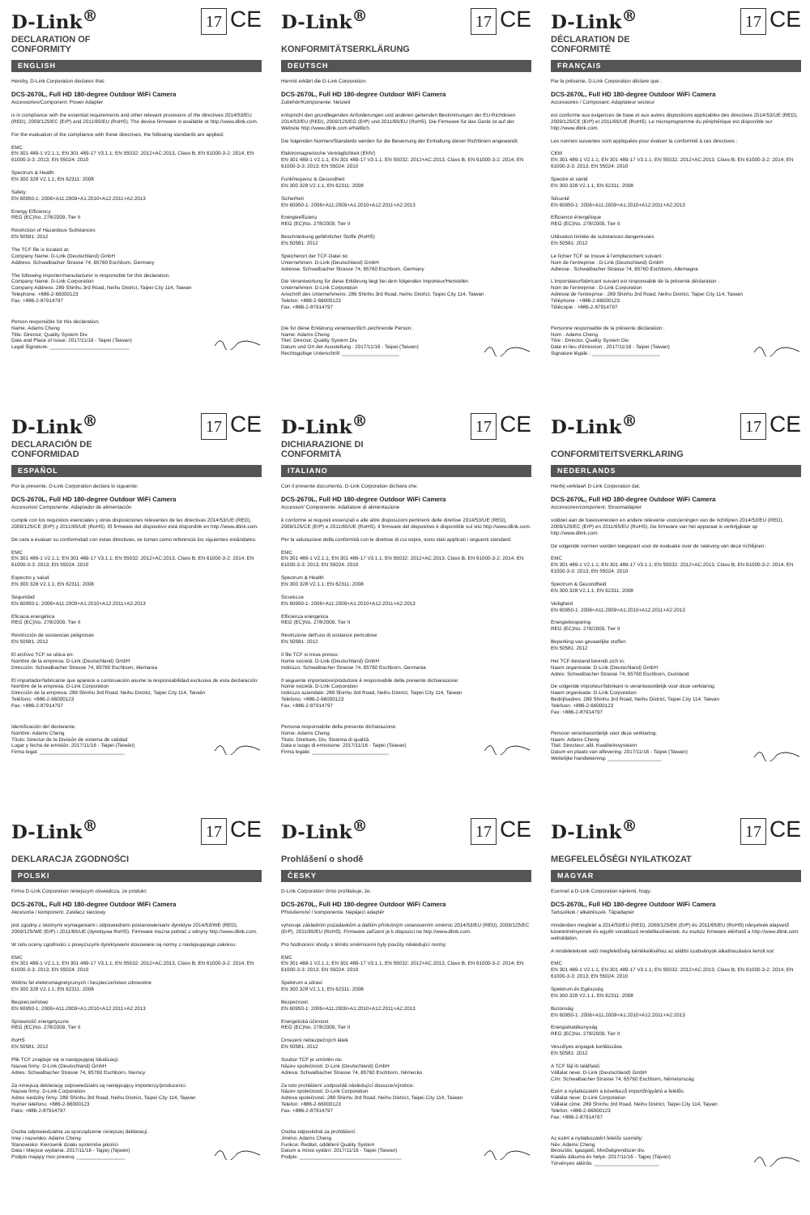D-Link<sup>®</sup>
DECLARATION OF
CONFORMITY
17 CE
ENGLISH
Hereby, D-Link Corporation declares that:
DCS-2670L, Full HD 180-degree Outdoor WiFi Camera
Accessories/Component: Power Adapter
is in compliance with the essential requirements and other relevant provisions of the directives 2014/53/EU (RED), 2009/125/EC (ErP) and 2011/65/EU (RoHS). The device firmware is available at http://www.dlink.com.
For the evaluation of the compliance with these directives, the following standards are applied:
EMC
EN 301 489-1 V2.1.1; EN 301 489-17 V3.1.1; EN 55032: 2012+AC:2013, Class B; EN 61000-3-2: 2014; EN 61000-3-3: 2013; EN 55024: 2010
Spectrum & Health
EN 300 328 V2.1.1; EN 62311: 2008
Safety
EN 60950-1: 2006+A11:2009+A1:2010+A12:2011+A2:2013
Energy Efficiency
REG (EC)No. 278/2009, Tier II
Restriction of Hazardous Substances
EN 50581: 2012
The TCF file is located at:
Company Name: D-Link (Deutschland) GmbH
Address: Schwalbacher Strasse 74, 65760 Eschborn, Germany
The following importer/manufacturer is responsible for this declaration:
Company Name: D-Link Corporation
Company Address: 289 Shinhu 3rd Road, Neihu District, Taipei City 114, Taiwan
Telephone: +886-2-66000123
Fax: +886-2-87914797
Person responsible for this declaration:
Name: Adams Cheng
Title: Director, Quality System Div.
Date and Place of Issue: 2017/11/16 - Taipei (Taiwan)
Legal Signature: ____________________________
D-Link<sup>®</sup>
KONFORMITÄTSERKLÄRUNG
17 CE
DEUTSCH
Hiermit erklärt die D-Link Corporation:
DCS-2670L, Full HD 180-degree Outdoor WiFi Camera
Zubehör/Komponente: Netzteil
entspricht den grundlegenden Anforderungen und anderen geltenden Bestimmungen der EU-Richtlinien 2014/53/EU (RED), 2009/125/EG (ErP) und 2011/65/EU (RoHS). Die Firmware für das Gerät ist auf der Website http://www.dlink.com erhältlich.
Die folgenden Normen/Standards werden für die Bewertung der Einhaltung dieser Richtlinien angewandt:
Elektromagnetische Verträglichkeit (EMV)
EN 301 489-1 V2.1.1; EN 301 489-17 V3.1.1; EN 55032: 2012+AC:2013, Class B; EN 61000-3-2: 2014; EN 61000-3-3: 2013; EN 55024: 2010
Funkfrequenz & Gesundheit
EN 300 328 V2.1.1; EN 62311: 2008
Sicherheit
EN 60950-1: 2006+A11:2009+A1:2010+A12:2011+A2:2013
Energieeffizienz
REG (EC)No. 278/2009, Tier II
Beschränkung gefährlicher Stoffe (RoHS)
EN 50581: 2012
Speicherort der TCF-Datei ist:
Unternehmen: D-Link (Deutschland) GmbH
Adresse: Schwalbacher Strasse 74, 65760 Eschborn, Germany
Die Verantwortung für diese Erklärung liegt bei dem folgenden Importeur/Hersteller:
Unternehmen: D-Link Corporation
Anschrift des Unternehmens: 289 Shinhu 3rd Road, Neihu District, Taipei City 114, Taiwan
Telefon: +886-2-66000123
Fax: +886-2-87914797
Die für diese Erklärung verantwortlich zeichnende Person:
Name: Adams Cheng
Titel: Director, Quality System Div.
Datum und Ort der Ausstellung : 2017/11/16 - Taipei (Taiwan)
Rechtsgültige Unterschrift: ____________________
D-Link<sup>®</sup>
DÉCLARATION DE
CONFORMITÉ
17 CE
FRANÇAIS
Par la présente, D-Link Corporation déclare que :
DCS-2670L, Full HD 180-degree Outdoor WiFi Camera
Accessoires / Composant: Adaptateur secteur
est conforme aux exigences de base et aux autres dispositions applicables des directives 2014/53/UE (RED), 2009/125/CE (ErP) et 2011/65/UE (RoHS). Le microprogramme du périphérique est disponible sur http://www.dlink.com.
Les normes suivantes sont appliquées pour évaluer la conformité à ces directives :
CEM
EN 301 489-1 V2.1.1; EN 301 489-17 V3.1.1; EN 55032: 2012+AC:2013, Class B; EN 61000-3-2: 2014; EN 61000-3-3: 2013; EN 55024: 2010
Spectre et santé
EN 300 328 V2.1.1; EN 62311: 2008
Sécurité
EN 60950-1: 2006+A11:2009+A1:2010+A12:2011+A2:2013
Efficience énergétique
REG (EC)No. 278/2009, Tier II
Utilisation limitée de substances dangereuses
EN 50581: 2012
Le fichier TCF se trouve à l'emplacement suivant :
Nom de l'entreprise : D-Link (Deutschland) GmbH
Adresse : Schwalbacher Strasse 74, 65760 Eschborn, Allemagne
L'importateur/fabricant suivant est responsable de la présente déclaration :
Nom de l'entreprise : D-Link Corporation
Adresse de l'entreprise : 289 Shinhu 3rd Road, Neihu District, Taipei City 114, Taiwan
Téléphone : +886-2-66000123
Télécopie : +886-2-87914797
Personne responsable de la présente déclaration :
Nom : Adams Cheng
Titre : Director, Quality System Div.
Date et lieu d'émission : 2017/11/16 - Taipei (Taiwan)
Signature légale : ________________________
D-Link<sup>®</sup>
DECLARACIÓN DE
CONFORMIDAD
17 CE
ESPAÑOL
Por la presente, D-Link Corporation declara lo siguiente:
DCS-2670L, Full HD 180-degree Outdoor WiFi Camera
Accesorios/ Componente: Adaptador de alimentación
cumple con los requisitos esenciales y otras disposiciones relevantes de las directivas 2014/53/UE (RED), 2009/125/CE (ErP) y 2011/65/UE (RoHS). El firmware del dispositivo está disponible en http://www.dlink.com.
De cara a evaluar su conformidad con estas directivas, se toman como referencia los siguientes estándares:
EMC
EN 301 489-1 V2.1.1; EN 301 489-17 V3.1.1; EN 55032: 2012+AC:2013, Class B; EN 61000-3-2: 2014; EN 61000-3-3: 2013; EN 55024: 2010
Espectro y salud
EN 300 328 V2.1.1; EN 62311: 2008
Seguridad
EN 60950-1: 2006+A11:2009+A1:2010+A12:2011+A2:2013
Eficacia energética
REG (EC)No. 278/2009, Tier II
Restricción de sustancias peligrosas
EN 50581: 2012
El archivo TCF se ubica en:
Nombre de la empresa: D-Link (Deutschland) GmbH
Dirección: Schwalbacher Strasse 74, 65760 Eschborn, Alemania
El importador/fabricante que aparece a continuación asume la responsabilidad exclusiva de esta declaración:
Nombre de la empresa: D-Link Corporation
Dirección de la empresa: 289 Shinhu 3rd Road, Neihu District, Taipei City 114, Taiwán
Teléfono: +886-2-66000123
Fax: +886-2-87914797
Identificación del declarante:
Nombre: Adams Cheng
Título: Director de la División de sistema de calidad
Lugar y fecha de emisión: 2017/11/16 - Taipei (Taiwán)
Firma legal: ______________________________
D-Link<sup>®</sup>
DICHIARAZIONE DI
CONFORMITÀ
17 CE
ITALIANO
Con il presente documento, D-Link Corporation dichiara che:
DCS-2670L, Full HD 180-degree Outdoor WiFi Camera
Accessori/ Componente: Adattatore di alimentazione
è conforme ai requisiti essenziali e alle altre disposizioni pertinenti delle direttive 2014/53/UE (RED), 2009/125/CE (ErP) e 2011/65/UE (RoHS). Il firmware del dispositivo è disponibile sul sito http://www.dlink.com.
Per la valutazione della conformità con le direttive di cui sopra, sono stati applicati i seguenti standard:
EMC
EN 301 489-1 V2.1.1; EN 301 489-17 V3.1.1; EN 55032: 2012+AC:2013, Class B; EN 61000-3-2: 2014; EN 61000-3-3: 2013; EN 55024: 2010
Spectrum & Health
EN 300 328 V2.1.1; EN 62311: 2008
Sicurezza
EN 60950-1: 2006+A11:2009+A1:2010+A12:2011+A2:2013
Efficienza energetica
REG (EC)No. 278/2009, Tier II
Restrizione dell'uso di sostanze pericolose
EN 50581: 2012
Il file TCF si trova presso:
Nome società: D-Link (Deutschland) GmbH
Indirizzo: Schwalbacher Strasse 74, 65760 Eschborn, Germania
Il seguente importatore/produttore è responsabile della presente dichiarazione:
Nome società: D-Link Corporation
Indirizzo aziendale: 289 Shinhu 3rd Road, Neihu District, Taipei City 114, Taiwan
Telefono: +886-2-66000123
Fax: +886-2-87914797
Persona responsabile della presente dichiarazione:
Nome: Adams Cheng
Titolo: Direttore, Div. Sistema di qualità
Data e luogo di emissione: 2017/11/16 - Taipei (Taiwan)
Firma legale: ___________________________
D-Link<sup>®</sup>
CONFORMITEITSVERKLARING
17 CE
NEDERLANDS
Hierbij verklaart D-Link Corporation dat:
DCS-2670L, Full HD 180-degree Outdoor WiFi Camera
Accessoires/component: Stroomadapter
voldoet aan de basisvereisten en andere relevante voorzieningen van de richtlijnen 2014/53/EU (RED), 2009/125/EC (ErP) en 2011/65/EU (RoHS). De firmware van het apparaat is verkrijgbaar op http://www.dlink.com.
De volgende normen worden toegepast voor de evaluatie over de naleving van deze richtlijnen:
EMC
EN 301 489-1 V2.1.1; EN 301 489-17 V3.1.1; EN 55032: 2012+AC:2013, Class B; EN 61000-3-2: 2014; EN 61000-3-3: 2013; EN 55024: 2010
Spectrum & Gezondheid
EN 300 328 V2.1.1; EN 62311: 2008
Veiligheid
EN 60950-1: 2006+A11:2009+A1:2010+A12:2011+A2:2013
Energiebesparing
REG (EC)No. 278/2009, Tier II
Beperking van gevaarlijke stoffen
EN 50581: 2012
Het TCF-bestand bevindt zich in:
Naam organisatie: D-Link (Deutschland) GmbH
Adres: Schwalbacher Strasse 74, 65760 Eschborn, Duitsland
De volgende importeur/fabrikant is verantwoordelijk voor deze verklaring:
Naam organisatie: D-Link Corporation
Bedrijfsadres: 289 Shinhu 3rd Road, Neihu District, Taipei City 114, Taiwan
Telefoon: +886-2-66000123
Fax: +886-2-87914797
Persoon verantwoordelijk voor deze verklaring:
Naam: Adams Cheng
Titel: Directeur, afd. Kwaliteitssysteem
Datum en plaats van aflevering: 2017/11/16 - Taipei (Taiwan)
Wettelijke handtekening: ___________________
D-Link<sup>®</sup>
DEKLARACJA ZGODNOŚCI
17 CE
POLSKI
Firma D-Link Corporation niniejszym oświadcza, że produkt:
DCS-2670L, Full HD 180-degree Outdoor WiFi Camera
Akcesoria / komponent: Zasilacz sieciowy
jest zgodny z istotnymi wymaganiami i odpowiednimi postanowieniami dyrektyw 2014/53/WE (RED), 2009/125/WE (ErP) i 2011/65/UE (dyrektywa RoHS). Firmware można pobrać z witryny http://www.dlink.com.
W celu oceny zgodności z powyższymi dyrektywami stosowane są normy z następującego zakresu:
EMC
EN 301 489-1 V2.1.1; EN 301 489-17 V3.1.1; EN 55032: 2012+AC:2013, Class B; EN 61000-3-2: 2014; EN 61000-3-3: 2013; EN 55024: 2010
Widmo fal elektromagnetycznych i bezpieczeństwo zdrowotne
EN 300 328 V2.1.1; EN 62311: 2008
Bezpieczeństwo
EN 60950-1: 2006+A11:2009+A1:2010+A12:2011+A2:2013
Sprawność energetyczna
REG (EC)No. 278/2009, Tier II
RoHS
EN 50581: 2012
Plik TCF znajduje się w następującej lokalizacji:
Nazwa firmy: D-Link (Deutschland) GmbH
Adres: Schwalbacher Strasse 74, 65760 Eschborn, Niemcy
Za niniejszą deklarację odpowiedzialni są następujący importerzy/producenci:
Nazwa firmy: D-Link Corporation
Adres siedziby firmy: 289 Shinhu 3rd Road, Neihu District, Taipei City 114, Tajwan
Numer telefonu: +886-2-66000123
Faks: +886-2-87914797
Osoba odpowiedzialna za sporządzenie niniejszej deklaracji:
Imię i nazwisko: Adams Cheng
Stanowisko: Kierownik działu systemów jakości
Data i Miejsce wydania: 2017/11/16 - Tajpej (Tajwan)
Podpis mający moc prawną: _________________
D-Link<sup>®</sup>
Prohlášení o shodě
17 CE
ČESKY
D-Link Corporation tímto prohlašuje, že:
DCS-2670L, Full HD 180-degree Outdoor WiFi Camera
Příslušenství / komponenta: Napájecí adaptér
vyhovuje základním požadavkům a dalším příslušným ustanovením směrnic 2014/53/EU (RED), 2009/125/EC (ErP), 2011/65/EU (RoHS). Firmware zařízení je k dispozici na http://www.dlink.com.
Pro hodnocení shody s těmito směrnicemi byly použity následující normy:
EMC
EN 301 489-1 V2.1.1; EN 301 489-17 V3.1.1; EN 55032: 2012+AC:2013, Class B; EN 61000-3-2: 2014; EN 61000-3-3: 2013; EN 55024: 2010
Spektrum a zdraví
EN 300 328 V2.1.1; EN 62311: 2008
Bezpečnost
EN 60950-1: 2006+A11:2009+A1:2010+A12:2011+A2:2013
Energetická účinnost
REG (EC)No. 278/2009, Tier II
Omezení nebezpečných látek
EN 50581: 2012
Soubor TCF je umístěn na:
Název společnosti: D-Link (Deutschland) GmbH
Adresa: Schwalbacher Strasse 74, 65760 Eschborn, Německo
Za toto prohlášení zodpovídá následující dovozce/výrobce:
Název společnosti: D-Link Corporation
Adresa společnosti: 289 Shinhu 3rd Road, Neihu District, Taipei City 114, Taiwan
Telefon: +886-2-66000123
Fax: +886-2-87914797
Osoba odpovědná za prohlášení:
Jméno: Adams Cheng
Funkce: Ředitel, oddělení Quality System
Datum a místo vydání: 2017/11/16 - Taipei (Taiwan)
Podpis: ____________________________________
D-Link<sup>®</sup>
MEGFELELŐSÉGI NYILATKOZAT
17 CE
MAGYAR
Ezennel a D-Link Corporation kijelenti, hogy:
DCS-2670L, Full HD 180-degree Outdoor WiFi Camera
Tartozékok / alkatrészek: Tápadapter
mindenben megfelel a 2014/53/EU (RED), 2009/125/EK (ErP) és 2011/65/EU (RoHS) irányelvek alapvető követelményeinek és egyéb vonatkozó rendelkezéseinek. Az eszköz firmware elérhető a http://www.dlink.com weboldalon.
A rendeleteknek való megfelelőség kiértékeléséhez az alábbi szabványok alkalmazására került sor:
EMC
EN 301 489-1 V2.1.1; EN 301 489-17 V3.1.1; EN 55032: 2012+AC:2013, Class B; EN 61000-3-2: 2014; EN 61000-3-3: 2013; EN 55024: 2010
Spektrum és Egészség
EN 300 328 V2.1.1; EN 62311: 2008
Biztonság
EN 60950-1: 2006+A11:2009+A1:2010+A12:2011+A2:2013
Energiahatékonyság
REG (EC)No. 278/2009, Tier II
Veszélyes anyagok korlátozása
EN 50581: 2012
A TCF fájl itt található:
Vállalat neve: D-Link (Deutschland) GmbH
Cím: Schwalbacher Strasse 74, 65760 Eschborn, Németország
Ezért a nyilatkozatért a következő importőr/gyártó a felelős:
Vállalat neve: D-Link Corporation
Vállalat címe: 289 Shinhu 3rd Road, Neihu District, Taipei City 114, Tajvan
Telefon: +886-2-66000123
Fax: +886-2-87914797
Az ezért a nyilatkozatért felelős személy:
Név: Adams Cheng
Beosztás: Igazgató, Minőségrendszer div.
Kiadás dátuma és helye: 2017/11/16 - Tajpej (Tajvan)
Törvényes aláírás: _______________________